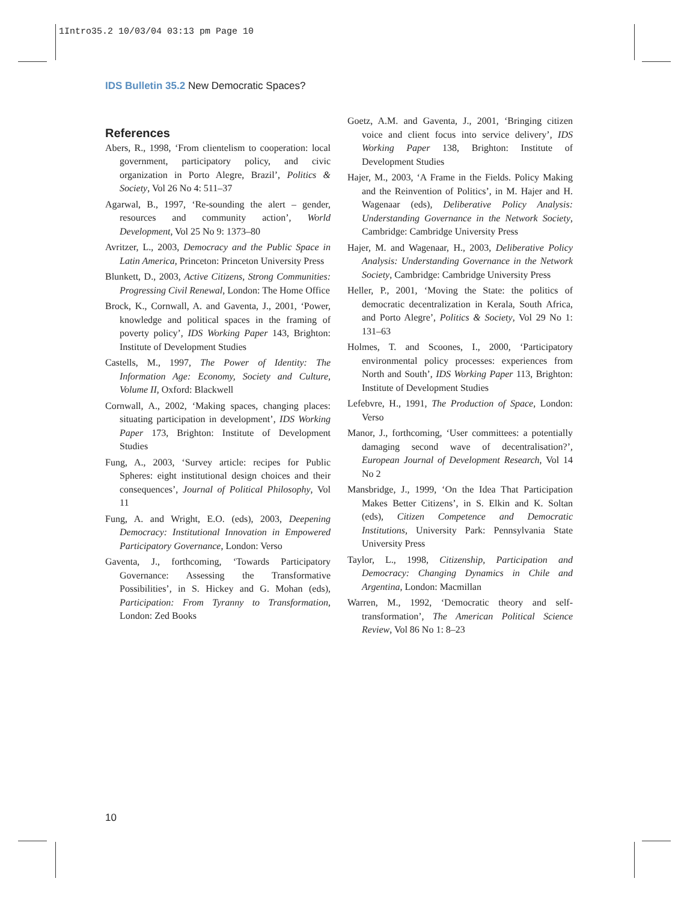1Intro35.2 10/03/04 03:13 pm Page 10
IDS Bulletin 35.2 New Democratic Spaces?
References
Abers, R., 1998, ‘From clientelism to cooperation: local government, participatory policy, and civic organization in Porto Alegre, Brazil’, Politics & Society, Vol 26 No 4: 511–37
Agarwal, B., 1997, ‘Re-sounding the alert – gender, resources and community action’, World Development, Vol 25 No 9: 1373–80
Avritzer, L., 2003, Democracy and the Public Space in Latin America, Princeton: Princeton University Press
Blunkett, D., 2003, Active Citizens, Strong Communities: Progressing Civil Renewal, London: The Home Office
Brock, K., Cornwall, A. and Gaventa, J., 2001, ‘Power, knowledge and political spaces in the framing of poverty policy’, IDS Working Paper 143, Brighton: Institute of Development Studies
Castells, M., 1997, The Power of Identity: The Information Age: Economy, Society and Culture, Volume II, Oxford: Blackwell
Cornwall, A., 2002, ‘Making spaces, changing places: situating participation in development’, IDS Working Paper 173, Brighton: Institute of Development Studies
Fung, A., 2003, ‘Survey article: recipes for Public Spheres: eight institutional design choices and their consequences’, Journal of Political Philosophy, Vol 11
Fung, A. and Wright, E.O. (eds), 2003, Deepening Democracy: Institutional Innovation in Empowered Participatory Governance, London: Verso
Gaventa, J., forthcoming, ‘Towards Participatory Governance: Assessing the Transformative Possibilities’, in S. Hickey and G. Mohan (eds), Participation: From Tyranny to Transformation, London: Zed Books
Goetz, A.M. and Gaventa, J., 2001, ‘Bringing citizen voice and client focus into service delivery’, IDS Working Paper 138, Brighton: Institute of Development Studies
Hajer, M., 2003, ‘A Frame in the Fields. Policy Making and the Reinvention of Politics’, in M. Hajer and H. Wagenaar (eds), Deliberative Policy Analysis: Understanding Governance in the Network Society, Cambridge: Cambridge University Press
Hajer, M. and Wagenaar, H., 2003, Deliberative Policy Analysis: Understanding Governance in the Network Society, Cambridge: Cambridge University Press
Heller, P., 2001, ‘Moving the State: the politics of democratic decentralization in Kerala, South Africa, and Porto Alegre’, Politics & Society, Vol 29 No 1: 131–63
Holmes, T. and Scoones, I., 2000, ‘Participatory environmental policy processes: experiences from North and South’, IDS Working Paper 113, Brighton: Institute of Development Studies
Lefebvre, H., 1991, The Production of Space, London: Verso
Manor, J., forthcoming, ‘User committees: a potentially damaging second wave of decentralisation?’, European Journal of Development Research, Vol 14 No 2
Mansbridge, J., 1999, ‘On the Idea That Participation Makes Better Citizens’, in S. Elkin and K. Soltan (eds), Citizen Competence and Democratic Institutions, University Park: Pennsylvania State University Press
Taylor, L., 1998, Citizenship, Participation and Democracy: Changing Dynamics in Chile and Argentina, London: Macmillan
Warren, M., 1992, ‘Democratic theory and self-transformation’, The American Political Science Review, Vol 86 No 1: 8–23
10